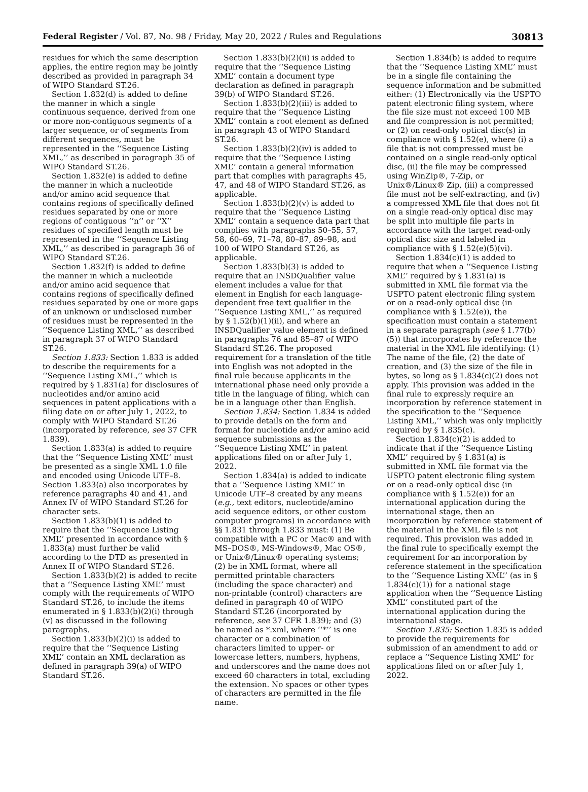Federal Register / Vol. 87, No. 98 / Friday, May 20, 2022 / Rules and Regulations 30813
residues for which the same description applies, the entire region may be jointly described as provided in paragraph 34 of WIPO Standard ST.26.
Section 1.832(d) is added to define the manner in which a single continuous sequence, derived from one or more non-contiguous segments of a larger sequence, or of segments from different sequences, must be represented in the ‘‘Sequence Listing XML,’’ as described in paragraph 35 of WIPO Standard ST.26.
Section 1.832(e) is added to define the manner in which a nucleotide and/or amino acid sequence that contains regions of specifically defined residues separated by one or more regions of contiguous ‘‘n’’ or ‘‘X’’ residues of specified length must be represented in the ‘‘Sequence Listing XML,’’ as described in paragraph 36 of WIPO Standard ST.26.
Section 1.832(f) is added to define the manner in which a nucleotide and/or amino acid sequence that contains regions of specifically defined residues separated by one or more gaps of an unknown or undisclosed number of residues must be represented in the ‘‘Sequence Listing XML,’’ as described in paragraph 37 of WIPO Standard ST.26.
Section 1.833: Section 1.833 is added to describe the requirements for a ‘‘Sequence Listing XML,’’ which is required by § 1.831(a) for disclosures of nucleotides and/or amino acid sequences in patent applications with a filing date on or after July 1, 2022, to comply with WIPO Standard ST.26 (incorporated by reference, see 37 CFR 1.839).
Section 1.833(a) is added to require that the ‘‘Sequence Listing XML’’ must be presented as a single XML 1.0 file and encoded using Unicode UTF–8. Section 1.833(a) also incorporates by reference paragraphs 40 and 41, and Annex IV of WIPO Standard ST.26 for character sets.
Section 1.833(b)(1) is added to require that the ‘‘Sequence Listing XML’’ presented in accordance with § 1.833(a) must further be valid according to the DTD as presented in Annex II of WIPO Standard ST.26.
Section 1.833(b)(2) is added to recite that a ‘‘Sequence Listing XML’’ must comply with the requirements of WIPO Standard ST.26, to include the items enumerated in § 1.833(b)(2)(i) through (v) as discussed in the following paragraphs.
Section 1.833(b)(2)(i) is added to require that the ‘‘Sequence Listing XML’’ contain an XML declaration as defined in paragraph 39(a) of WIPO Standard ST.26.
Section 1.833(b)(2)(ii) is added to require that the ‘‘Sequence Listing XML’’ contain a document type declaration as defined in paragraph 39(b) of WIPO Standard ST.26.
Section 1.833(b)(2)(iii) is added to require that the ‘‘Sequence Listing XML’’ contain a root element as defined in paragraph 43 of WIPO Standard ST.26.
Section 1.833(b)(2)(iv) is added to require that the ‘‘Sequence Listing XML’’ contain a general information part that complies with paragraphs 45, 47, and 48 of WIPO Standard ST.26, as applicable.
Section 1.833(b)(2)(v) is added to require that the ‘‘Sequence Listing XML’’ contain a sequence data part that complies with paragraphs 50–55, 57, 58, 60–69, 71–78, 80–87, 89–98, and 100 of WIPO Standard ST.26, as applicable.
Section 1.833(b)(3) is added to require that an INSDQualifier_value element includes a value for that element in English for each language-dependent free text qualifier in the ‘‘Sequence Listing XML,’’ as required by § 1.52(b)(1)(ii), and where an INSDQualifier_value element is defined in paragraphs 76 and 85–87 of WIPO Standard ST.26. The proposed requirement for a translation of the title into English was not adopted in the final rule because applicants in the international phase need only provide a title in the language of filing, which can be in a language other than English.
Section 1.834: Section 1.834 is added to provide details on the form and format for nucleotide and/or amino acid sequence submissions as the ‘‘Sequence Listing XML’’ in patent applications filed on or after July 1, 2022.
Section 1.834(a) is added to indicate that a ‘‘Sequence Listing XML’’ in Unicode UTF–8 created by any means (e.g., text editors, nucleotide/amino acid sequence editors, or other custom computer programs) in accordance with §§ 1.831 through 1.833 must: (1) Be compatible with a PC or Mac® and with MS–DOS®, MS-Windows®, Mac OS®, or Unix®/Linux® operating systems; (2) be in XML format, where all permitted printable characters (including the space character) and non-printable (control) characters are defined in paragraph 40 of WIPO Standard ST.26 (incorporated by reference, see 37 CFR 1.839); and (3) be named as *.xml, where ‘‘*’’ is one character or a combination of characters limited to upper- or lowercase letters, numbers, hyphens, and underscores and the name does not exceed 60 characters in total, excluding the extension. No spaces or other types of characters are permitted in the file name.
Section 1.834(b) is added to require that the ‘‘Sequence Listing XML’’ must be in a single file containing the sequence information and be submitted either: (1) Electronically via the USPTO patent electronic filing system, where the file size must not exceed 100 MB and file compression is not permitted; or (2) on read-only optical disc(s) in compliance with § 1.52(e), where (i) a file that is not compressed must be contained on a single read-only optical disc, (ii) the file may be compressed using WinZip®, 7-Zip, or Unix®/Linux® Zip, (iii) a compressed file must not be self-extracting, and (iv) a compressed XML file that does not fit on a single read-only optical disc may be split into multiple file parts in accordance with the target read-only optical disc size and labeled in compliance with § 1.52(e)(5)(vi).
Section 1.834(c)(1) is added to require that when a ‘‘Sequence Listing XML’’ required by § 1.831(a) is submitted in XML file format via the USPTO patent electronic filing system or on a read-only optical disc (in compliance with § 1.52(e)), the specification must contain a statement in a separate paragraph (see § 1.77(b)(5)) that incorporates by reference the material in the XML file identifying: (1) The name of the file, (2) the date of creation, and (3) the size of the file in bytes, so long as § 1.834(c)(2) does not apply. This provision was added in the final rule to expressly require an incorporation by reference statement in the specification to the ‘‘Sequence Listing XML,’’ which was only implicitly required by § 1.835(c).
Section 1.834(c)(2) is added to indicate that if the ‘‘Sequence Listing XML’’ required by § 1.831(a) is submitted in XML file format via the USPTO patent electronic filing system or on a read-only optical disc (in compliance with § 1.52(e)) for an international application during the international stage, then an incorporation by reference statement of the material in the XML file is not required. This provision was added in the final rule to specifically exempt the requirement for an incorporation by reference statement in the specification to the ‘‘Sequence Listing XML’’ (as in § 1.834(c)(1)) for a national stage application when the ‘‘Sequence Listing XML’’ constituted part of the international application during the international stage.
Section 1.835: Section 1.835 is added to provide the requirements for submission of an amendment to add or replace a ‘‘Sequence Listing XML’’ for applications filed on or after July 1, 2022.